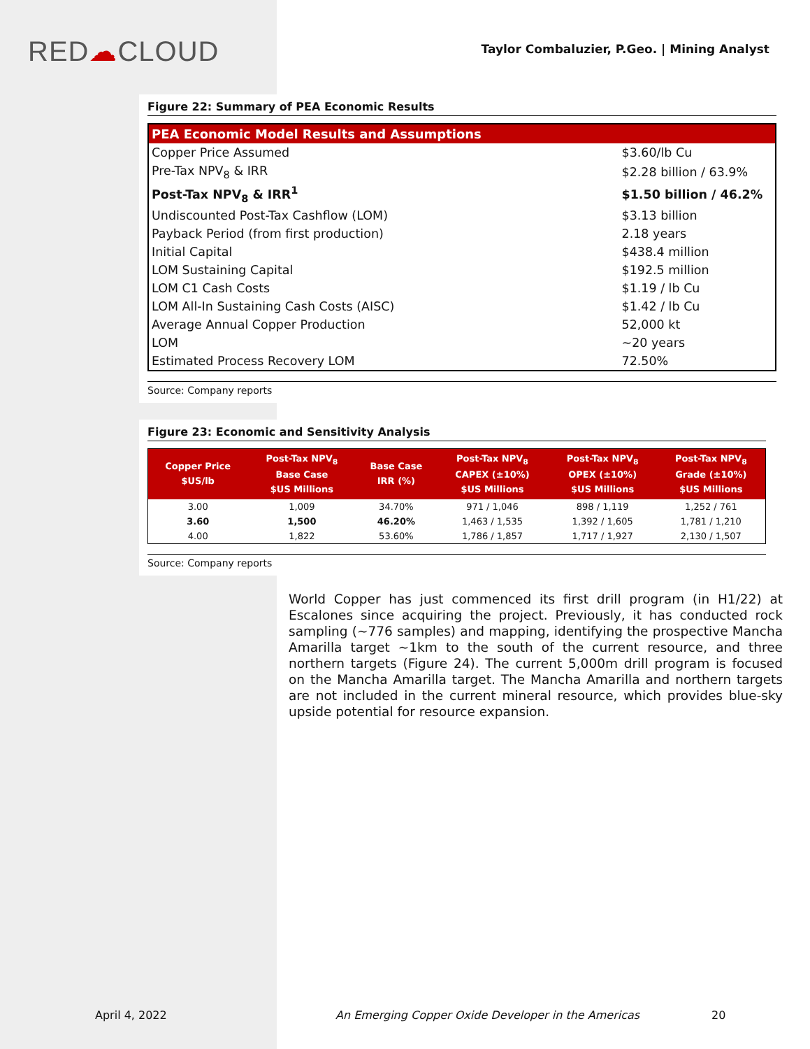RED☁CLOUD
Taylor Combaluzier, P.Geo. | Mining Analyst
Figure 22: Summary of PEA Economic Results
| PEA Economic Model Results and Assumptions | |
| --- | --- |
| Copper Price Assumed | $3.60/lb Cu |
| Pre-Tax NPV<sub>8</sub> & IRR | $2.28 billion / 63.9% |
| Post-Tax NPV<sub>8</sub> & IRR<sup>1</sup> | $1.50 billion / 46.2% |
| Undiscounted Post-Tax Cashflow (LOM) | $3.13 billion |
| Payback Period (from first production) | 2.18 years |
| Initial Capital | $438.4 million |
| LOM Sustaining Capital | $192.5 million |
| LOM C1 Cash Costs | $1.19 / lb Cu |
| LOM All-In Sustaining Cash Costs (AISC) | $1.42 / lb Cu |
| Average Annual Copper Production | 52,000 kt |
| LOM | ~20 years |
| Estimated Process Recovery LOM | 72.50% |
Source: Company reports
Figure 23: Economic and Sensitivity Analysis
| Copper Price $US/lb | Post-Tax NPV<sub>8</sub> Base Case $US Millions | Base Case IRR (%) | Post-Tax NPV<sub>8</sub> CAPEX (±10%) $US Millions | Post-Tax NPV<sub>8</sub> OPEX (±10%) $US Millions | Post-Tax NPV<sub>8</sub> Grade (±10%) $US Millions |
| --- | --- | --- | --- | --- | --- |
| 3.00 | 1,009 | 34.70% | 971 / 1,046 | 898 / 1,119 | 1,252 / 761 |
| 3.60 | 1,500 | 46.20% | 1,463 / 1,535 | 1,392 / 1,605 | 1,781 / 1,210 |
| 4.00 | 1,822 | 53.60% | 1,786 / 1,857 | 1,717 / 1,927 | 2,130 / 1,507 |
Source: Company reports
World Copper has just commenced its first drill program (in H1/22) at Escalones since acquiring the project. Previously, it has conducted rock sampling (~776 samples) and mapping, identifying the prospective Mancha Amarilla target ~1km to the south of the current resource, and three northern targets (Figure 24). The current 5,000m drill program is focused on the Mancha Amarilla target. The Mancha Amarilla and northern targets are not included in the current mineral resource, which provides blue-sky upside potential for resource expansion.
April 4, 2022 An Emerging Copper Oxide Developer in the Americas 20